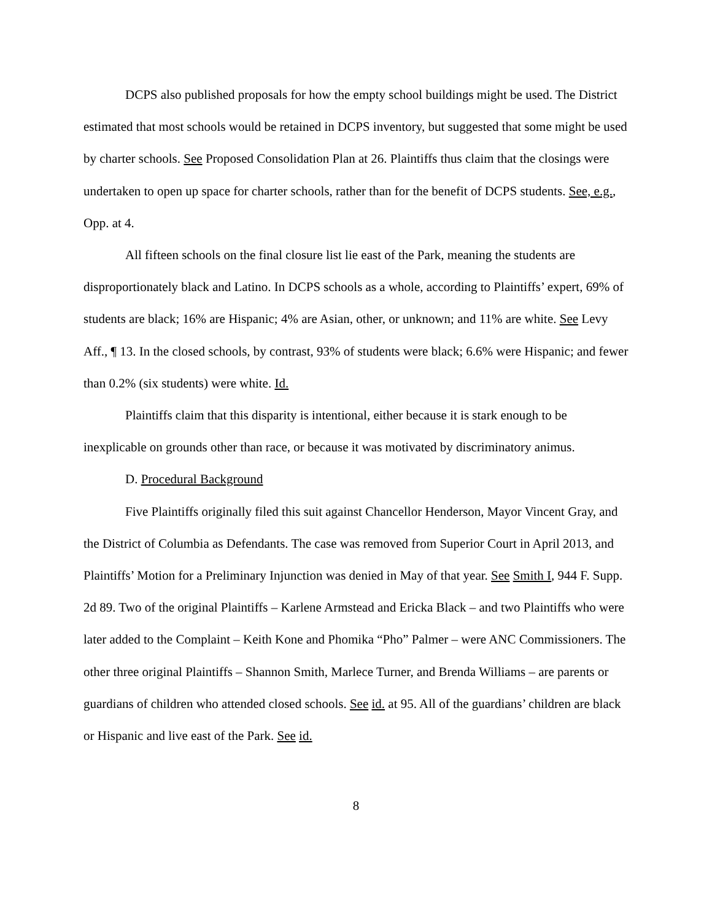DCPS also published proposals for how the empty school buildings might be used. The District estimated that most schools would be retained in DCPS inventory, but suggested that some might be used by charter schools. See Proposed Consolidation Plan at 26. Plaintiffs thus claim that the closings were undertaken to open up space for charter schools, rather than for the benefit of DCPS students. See, e.g., Opp. at 4.
All fifteen schools on the final closure list lie east of the Park, meaning the students are disproportionately black and Latino. In DCPS schools as a whole, according to Plaintiffs’ expert, 69% of students are black; 16% are Hispanic; 4% are Asian, other, or unknown; and 11% are white. See Levy Aff., ¶ 13. In the closed schools, by contrast, 93% of students were black; 6.6% were Hispanic; and fewer than 0.2% (six students) were white. Id.
Plaintiffs claim that this disparity is intentional, either because it is stark enough to be inexplicable on grounds other than race, or because it was motivated by discriminatory animus.
D. Procedural Background
Five Plaintiffs originally filed this suit against Chancellor Henderson, Mayor Vincent Gray, and the District of Columbia as Defendants. The case was removed from Superior Court in April 2013, and Plaintiffs’ Motion for a Preliminary Injunction was denied in May of that year. See Smith I, 944 F. Supp. 2d 89. Two of the original Plaintiffs – Karlene Armstead and Ericka Black – and two Plaintiffs who were later added to the Complaint – Keith Kone and Phomika “Pho” Palmer – were ANC Commissioners. The other three original Plaintiffs – Shannon Smith, Marlece Turner, and Brenda Williams – are parents or guardians of children who attended closed schools. See id. at 95. All of the guardians’ children are black or Hispanic and live east of the Park. See id.
8